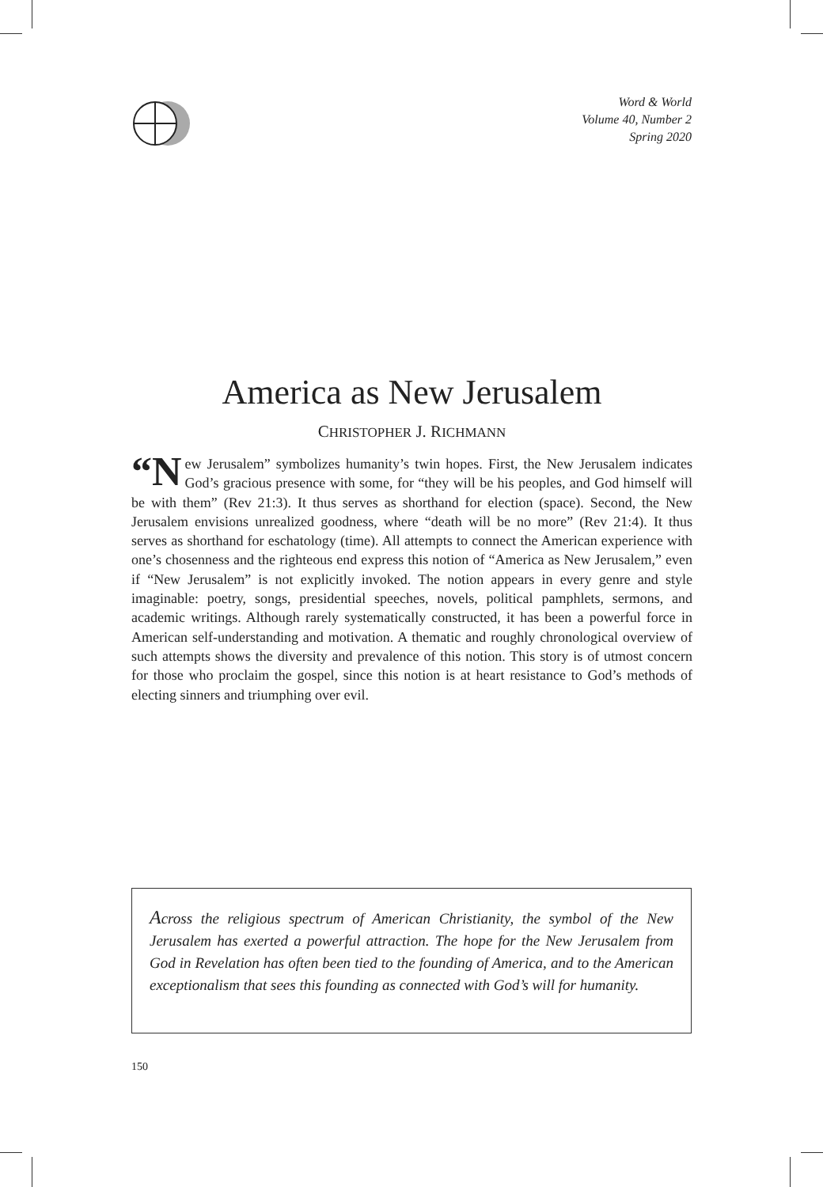Word & World
Volume 40, Number 2
Spring 2020
America as New Jerusalem
CHRISTOPHER J. RICHMANN
“N ew Jerusalem” symbolizes humanity’s twin hopes. First, the New Jerusalem indicates God’s gracious presence with some, for “they will be his peoples, and God himself will be with them” (Rev 21:3). It thus serves as shorthand for election (space). Second, the New Jerusalem envisions unrealized goodness, where “death will be no more” (Rev 21:4). It thus serves as shorthand for eschatology (time). All attempts to connect the American experience with one’s chosenness and the righteous end express this notion of “America as New Jerusalem,” even if “New Jerusalem” is not explicitly invoked. The notion appears in every genre and style imaginable: poetry, songs, presidential speeches, novels, political pamphlets, sermons, and academic writings. Although rarely systematically constructed, it has been a powerful force in American self-understanding and motivation. A thematic and roughly chronological overview of such attempts shows the diversity and prevalence of this notion. This story is of utmost concern for those who proclaim the gospel, since this notion is at heart resistance to God’s methods of electing sinners and triumphing over evil.
Across the religious spectrum of American Christianity, the symbol of the New Jerusalem has exerted a powerful attraction. The hope for the New Jerusalem from God in Revelation has often been tied to the founding of America, and to the American exceptionalism that sees this founding as connected with God’s will for humanity.
150